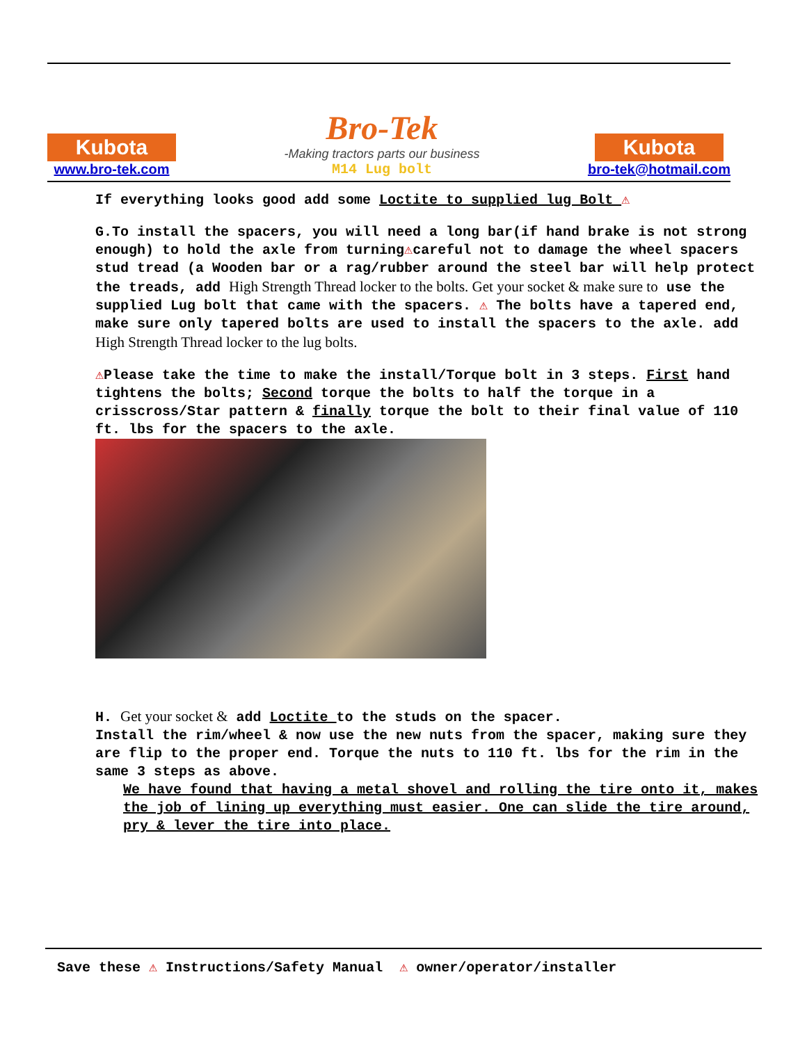Kubota
www.bro-tek.com
Bro-Tek
-Making tractors parts our business
M14 Lug bolt
Kubota
bro-tek@hotmail.com
If everything looks good add some Loctite to supplied lug Bolt ⚠
G.To install the spacers, you will need a long bar(if hand brake is not strong enough) to hold the axle from turning⚠careful not to damage the wheel spacers stud tread (a Wooden bar or a rag/rubber around the steel bar will help protect the treads, add High Strength Thread locker to the bolts. Get your socket & make sure to use the supplied Lug bolt that came with the spacers. ⚠ The bolts have a tapered end, make sure only tapered bolts are used to install the spacers to the axle. add High Strength Thread locker to the lug bolts.
⚠Please take the time to make the install/Torque bolt in 3 steps. First hand tightens the bolts; Second torque the bolts to half the torque in a crisscross/Star pattern & finally torque the bolt to their final value of 110 ft. lbs for the spacers to the axle.
H. Get your socket & add Loctite to the studs on the spacer.
Install the rim/wheel & now use the new nuts from the spacer, making sure they are flip to the proper end. Torque the nuts to 110 ft. lbs for the rim in the same 3 steps as above.
We have found that having a metal shovel and rolling the tire onto it, makes the job of lining up everything must easier. One can slide the tire around, pry & lever the tire into place.
Save these ⚠ Instructions/Safety Manual ⚠ owner/operator/installer